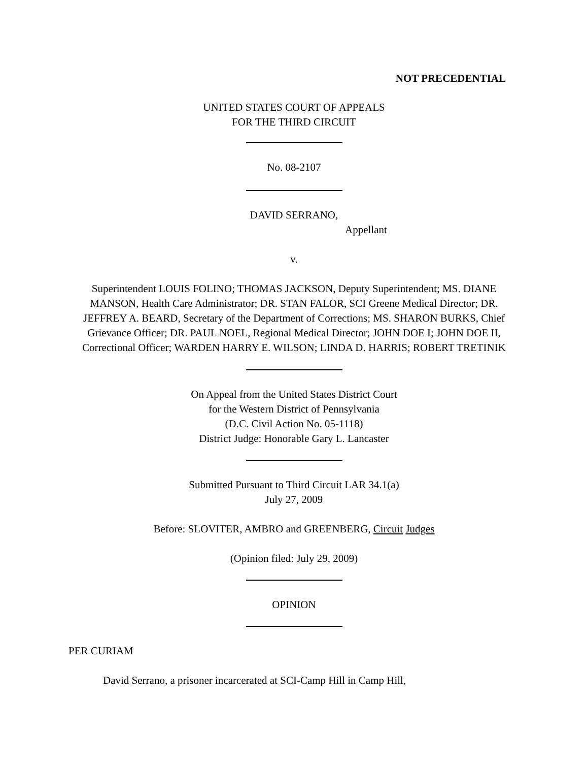NOT PRECEDENTIAL
UNITED STATES COURT OF APPEALS
FOR THE THIRD CIRCUIT
No. 08-2107
DAVID SERRANO,
Appellant
v.
Superintendent LOUIS FOLINO; THOMAS JACKSON, Deputy Superintendent; MS. DIANE MANSON, Health Care Administrator; DR. STAN FALOR, SCI Greene Medical Director; DR. JEFFREY A. BEARD, Secretary of the Department of Corrections; MS. SHARON BURKS, Chief Grievance Officer; DR. PAUL NOEL, Regional Medical Director; JOHN DOE I; JOHN DOE II, Correctional Officer; WARDEN HARRY E. WILSON; LINDA D. HARRIS; ROBERT TRETINIK
On Appeal from the United States District Court
for the Western District of Pennsylvania
(D.C. Civil Action No. 05-1118)
District Judge: Honorable Gary L. Lancaster
Submitted Pursuant to Third Circuit LAR 34.1(a)
July 27, 2009
Before: SLOVITER, AMBRO and GREENBERG, Circuit Judges
(Opinion filed: July 29, 2009)
OPINION
PER CURIAM
David Serrano, a prisoner incarcerated at SCI-Camp Hill in Camp Hill,